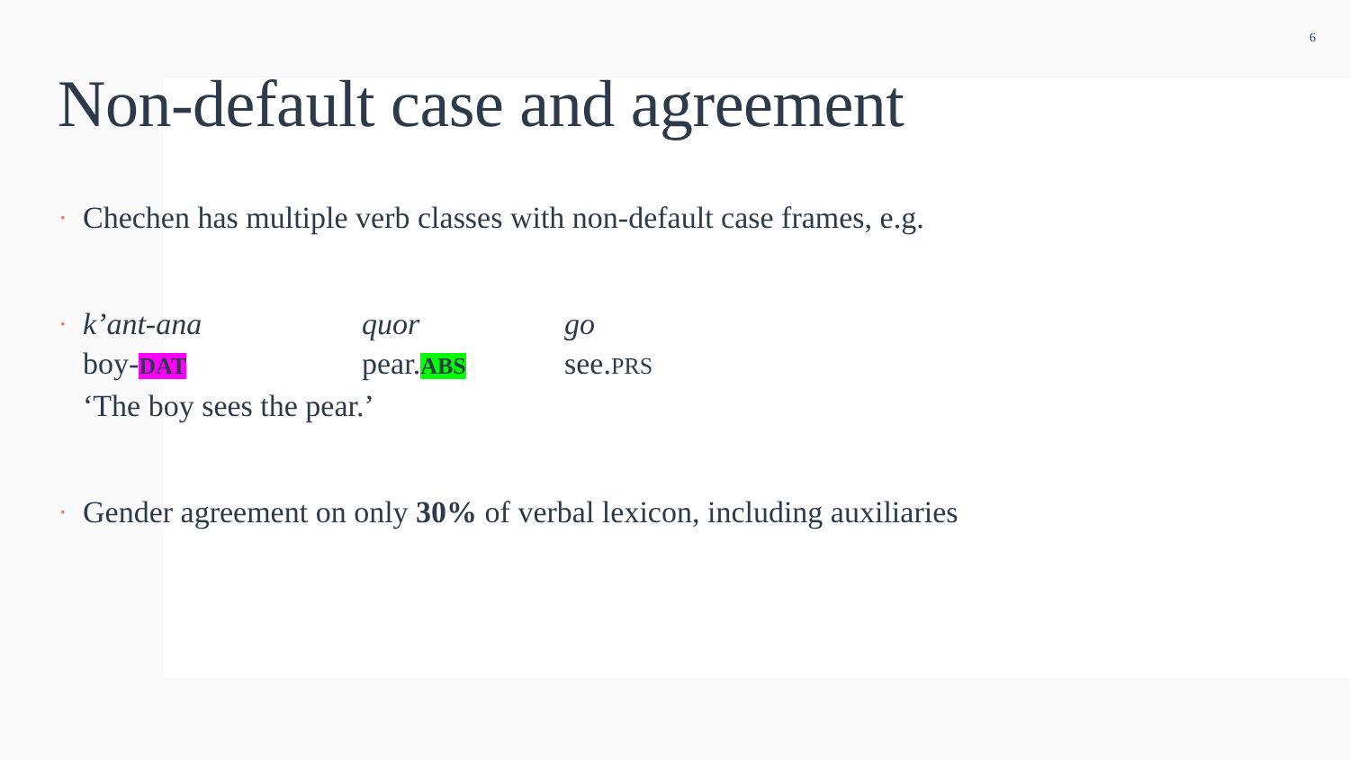6
Non-default case and agreement
• Chechen has multiple verb classes with non-default case frames, e.g.
•
k’ant-ana quor go
boy-DAT pear.ABS see.PRS
‘The boy sees the pear.’
• Gender agreement on only 30% of verbal lexicon, including auxiliaries